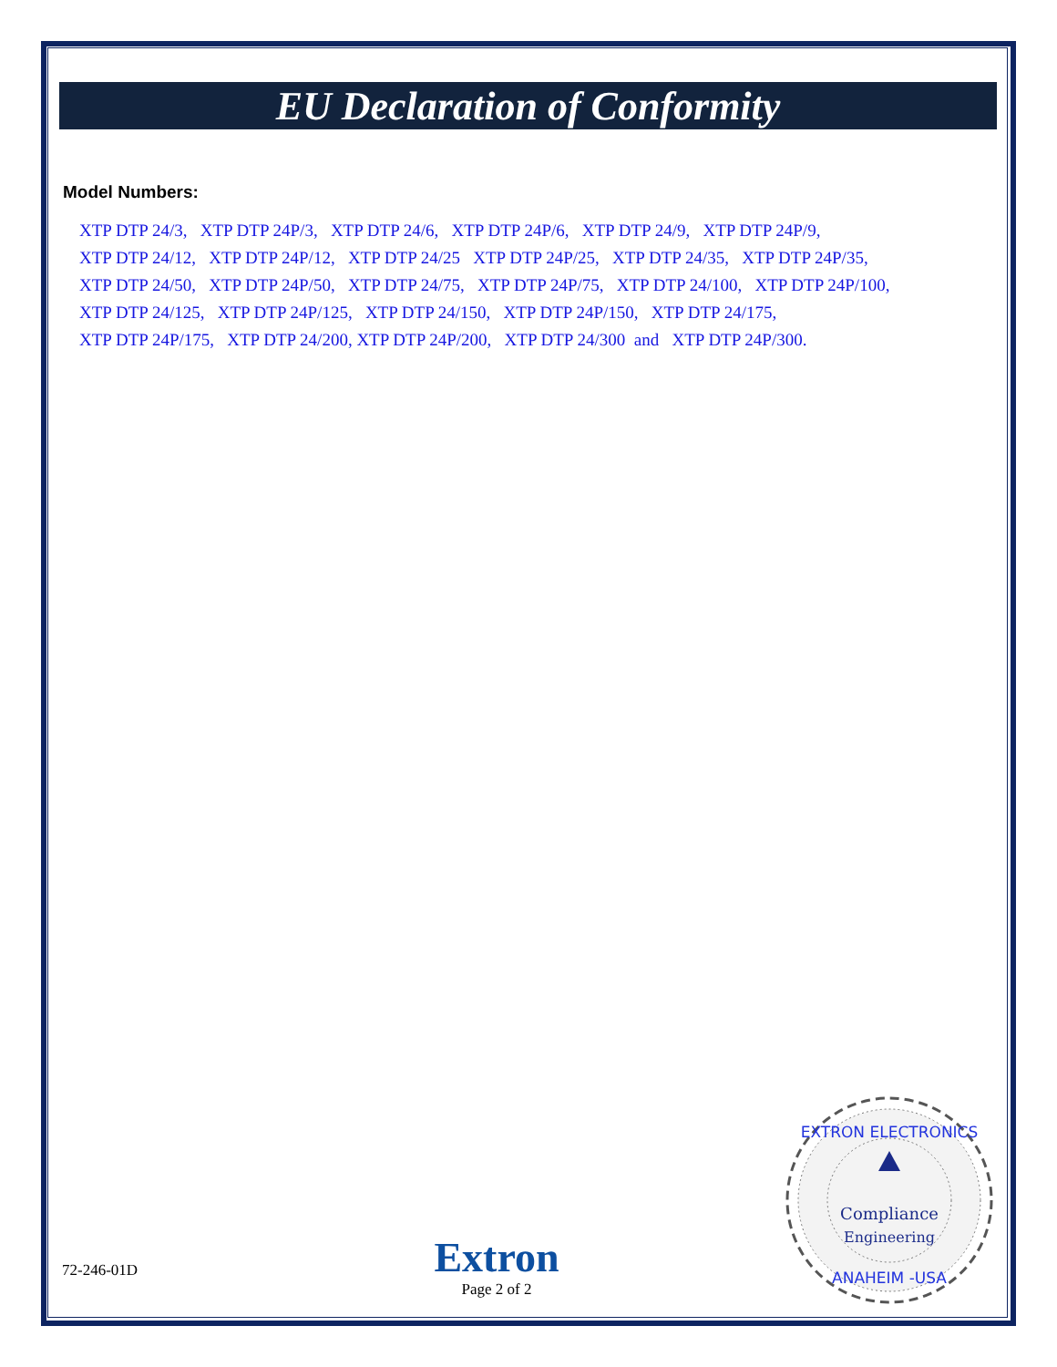EU Declaration of Conformity
Model Numbers:
XTP DTP 24/3, XTP DTP 24P/3, XTP DTP 24/6, XTP DTP 24P/6, XTP DTP 24/9, XTP DTP 24P/9,
XTP DTP 24/12, XTP DTP 24P/12, XTP DTP 24/25 XTP DTP 24P/25, XTP DTP 24/35, XTP DTP 24P/35,
XTP DTP 24/50, XTP DTP 24P/50, XTP DTP 24/75, XTP DTP 24P/75, XTP DTP 24/100, XTP DTP 24P/100,
XTP DTP 24/125, XTP DTP 24P/125, XTP DTP 24/150, XTP DTP 24P/150, XTP DTP 24/175,
XTP DTP 24P/175, XTP DTP 24/200, XTP DTP 24P/200, XTP DTP 24/300 and XTP DTP 24P/300.
72-246-01D
Extron
Page 2 of 2
EXTRON ELECTRONICS
Compliance
Engineering
ANAHEIM -USA